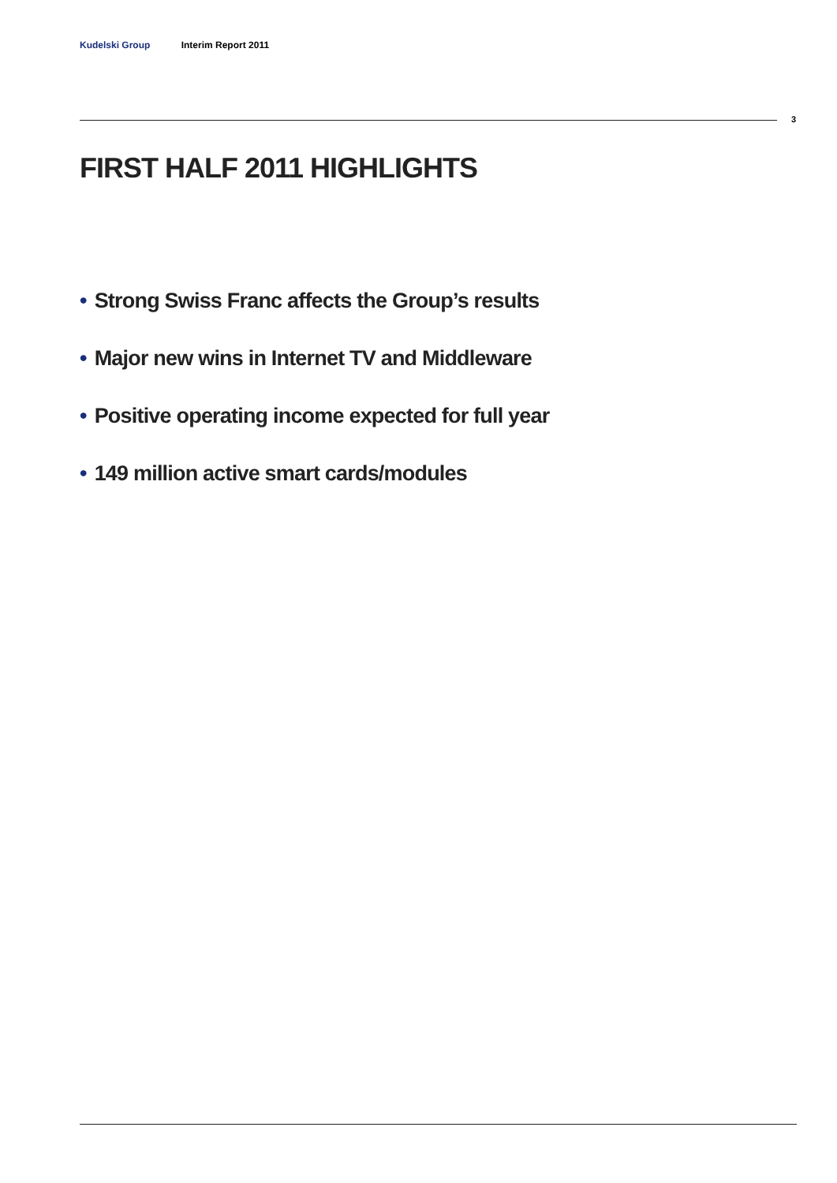Kudelski Group Interim Report 2011
3
FIRST HALF 2011 HIGHLIGHTS
• Strong Swiss Franc affects the Group’s results
• Major new wins in Internet TV and Middleware
• Positive operating income expected for full year
• 149 million active smart cards/modules